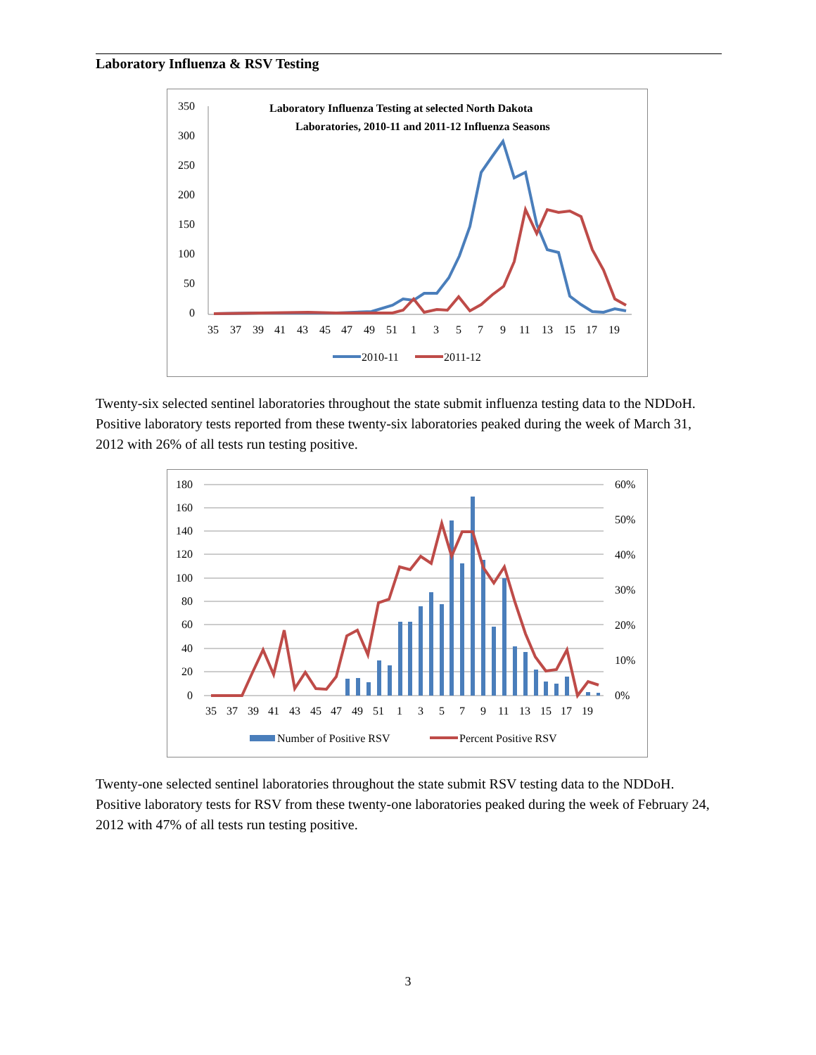Laboratory Influenza & RSV Testing
Laboratory Influenza Testing at selected North Dakota
Laboratories, 2010-11 and 2011-12 Influenza Seasons
350
300
250
200
150
100
50
0
35
37
39
41
43
45
47
49
51
1
3
5
7
9
11
13
15
17
19
2010-11
2011-12
Twenty-six selected sentinel laboratories throughout the state submit influenza testing data to the NDDoH. Positive laboratory tests reported from these twenty-six laboratories peaked during the week of March 31, 2012 with 26% of all tests run testing positive.
180
160
140
120
100
80
60
40
20
0
60%
50%
40%
30%
20%
10%
0%
35
37
39
41
43
45
47
49
51
1
3
5
7
9
11
13
15
17
19
Number of Positive RSV
Percent Positive RSV
Twenty-one selected sentinel laboratories throughout the state submit RSV testing data to the NDDoH. Positive laboratory tests for RSV from these twenty-one laboratories peaked during the week of February 24, 2012 with 47% of all tests run testing positive.
3